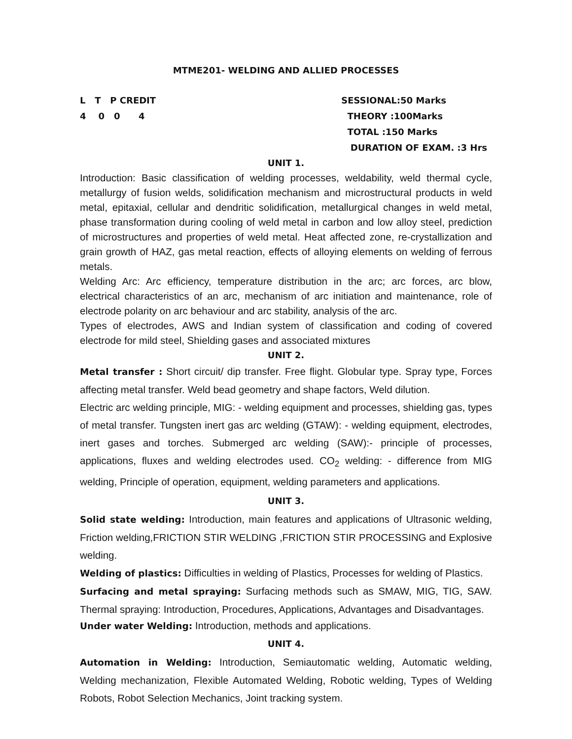MTME201- WELDING AND ALLIED PROCESSES
L T P CREDIT
4 0 0 4
SESSIONAL:50 Marks
THEORY :100Marks
TOTAL :150 Marks
DURATION OF EXAM. :3 Hrs
UNIT 1.
Introduction: Basic classification of welding processes, weldability, weld thermal cycle, metallurgy of fusion welds, solidification mechanism and microstructural products in weld metal, epitaxial, cellular and dendritic solidification, metallurgical changes in weld metal, phase transformation during cooling of weld metal in carbon and low alloy steel, prediction of microstructures and properties of weld metal. Heat affected zone, re-crystallization and grain growth of HAZ, gas metal reaction, effects of alloying elements on welding of ferrous metals.
Welding Arc: Arc efficiency, temperature distribution in the arc; arc forces, arc blow, electrical characteristics of an arc, mechanism of arc initiation and maintenance, role of electrode polarity on arc behaviour and arc stability, analysis of the arc.
Types of electrodes, AWS and Indian system of classification and coding of covered electrode for mild steel, Shielding gases and associated mixtures
UNIT 2.
Metal transfer : Short circuit/ dip transfer. Free flight. Globular type. Spray type, Forces affecting metal transfer. Weld bead geometry and shape factors, Weld dilution.
Electric arc welding principle, MIG: - welding equipment and processes, shielding gas, types of metal transfer. Tungsten inert gas arc welding (GTAW): - welding equipment, electrodes, inert gases and torches. Submerged arc welding (SAW):- principle of processes, applications, fluxes and welding electrodes used. CO<sub>2</sub> welding: - difference from MIG welding, Principle of operation, equipment, welding parameters and applications.
UNIT 3.
Solid state welding: Introduction, main features and applications of Ultrasonic welding, Friction welding,FRICTION STIR WELDING ,FRICTION STIR PROCESSING and Explosive welding.
Welding of plastics: Difficulties in welding of Plastics, Processes for welding of Plastics.
Surfacing and metal spraying: Surfacing methods such as SMAW, MIG, TIG, SAW. Thermal spraying: Introduction, Procedures, Applications, Advantages and Disadvantages.
Under water Welding: Introduction, methods and applications.
UNIT 4.
Automation in Welding: Introduction, Semiautomatic welding, Automatic welding, Welding mechanization, Flexible Automated Welding, Robotic welding, Types of Welding Robots, Robot Selection Mechanics, Joint tracking system.